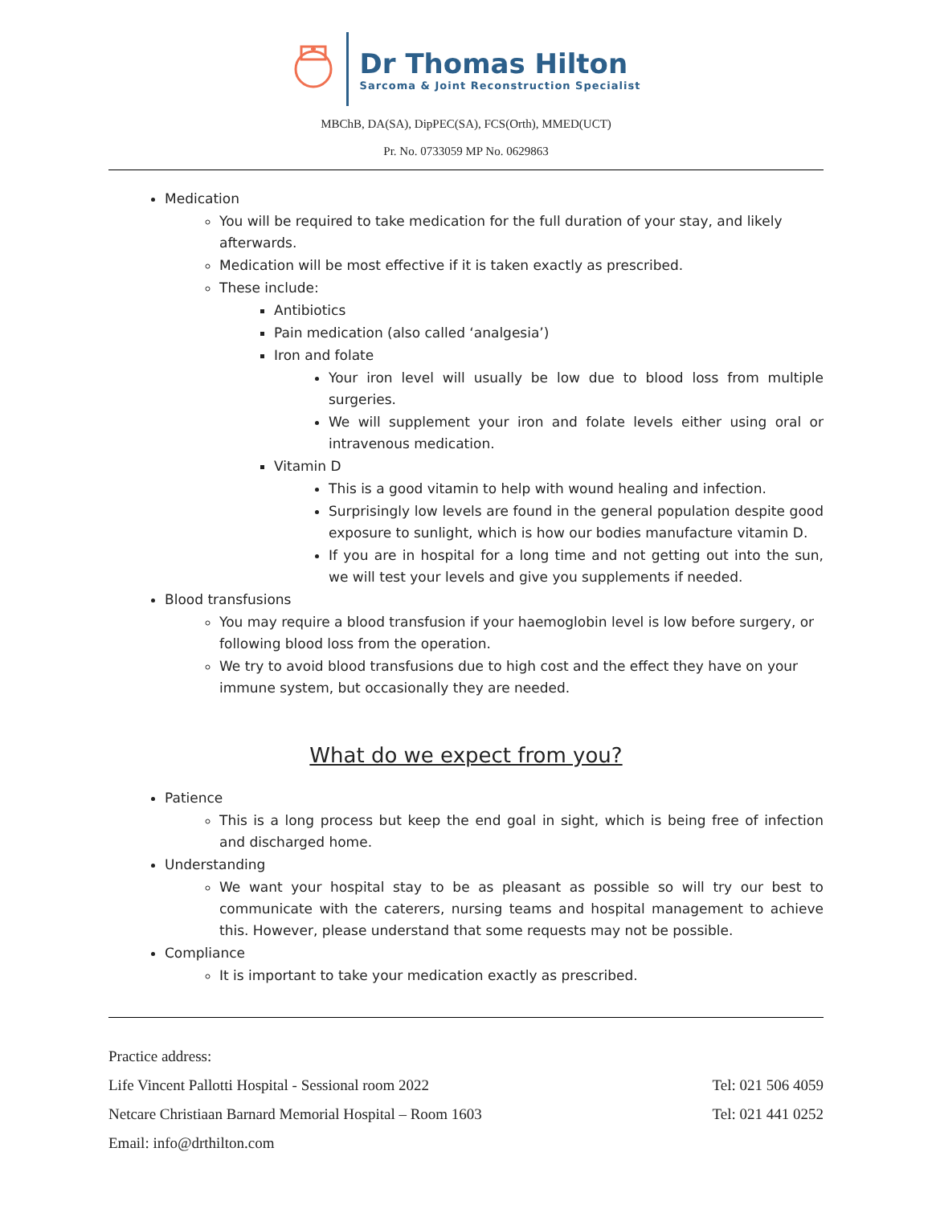Dr Thomas Hilton
Sarcoma & Joint Reconstruction Specialist
MBChB, DA(SA), DipPEC(SA), FCS(Orth), MMED(UCT)
Pr. No. 0733059 MP No. 0629863
Medication
You will be required to take medication for the full duration of your stay, and likely afterwards.
Medication will be most effective if it is taken exactly as prescribed.
These include:
Antibiotics
Pain medication (also called ‘analgesia’)
Iron and folate
Your iron level will usually be low due to blood loss from multiple surgeries.
We will supplement your iron and folate levels either using oral or intravenous medication.
Vitamin D
This is a good vitamin to help with wound healing and infection.
Surprisingly low levels are found in the general population despite good exposure to sunlight, which is how our bodies manufacture vitamin D.
If you are in hospital for a long time and not getting out into the sun, we will test your levels and give you supplements if needed.
Blood transfusions
You may require a blood transfusion if your haemoglobin level is low before surgery, or following blood loss from the operation.
We try to avoid blood transfusions due to high cost and the effect they have on your immune system, but occasionally they are needed.
What do we expect from you?
Patience
This is a long process but keep the end goal in sight, which is being free of infection and discharged home.
Understanding
We want your hospital stay to be as pleasant as possible so will try our best to communicate with the caterers, nursing teams and hospital management to achieve this. However, please understand that some requests may not be possible.
Compliance
It is important to take your medication exactly as prescribed.
Practice address:
Life Vincent Pallotti Hospital - Sessional room 2022 Tel: 021 506 4059
Netcare Christiaan Barnard Memorial Hospital – Room 1603 Tel: 021 441 0252
Email: info@drthilton.com